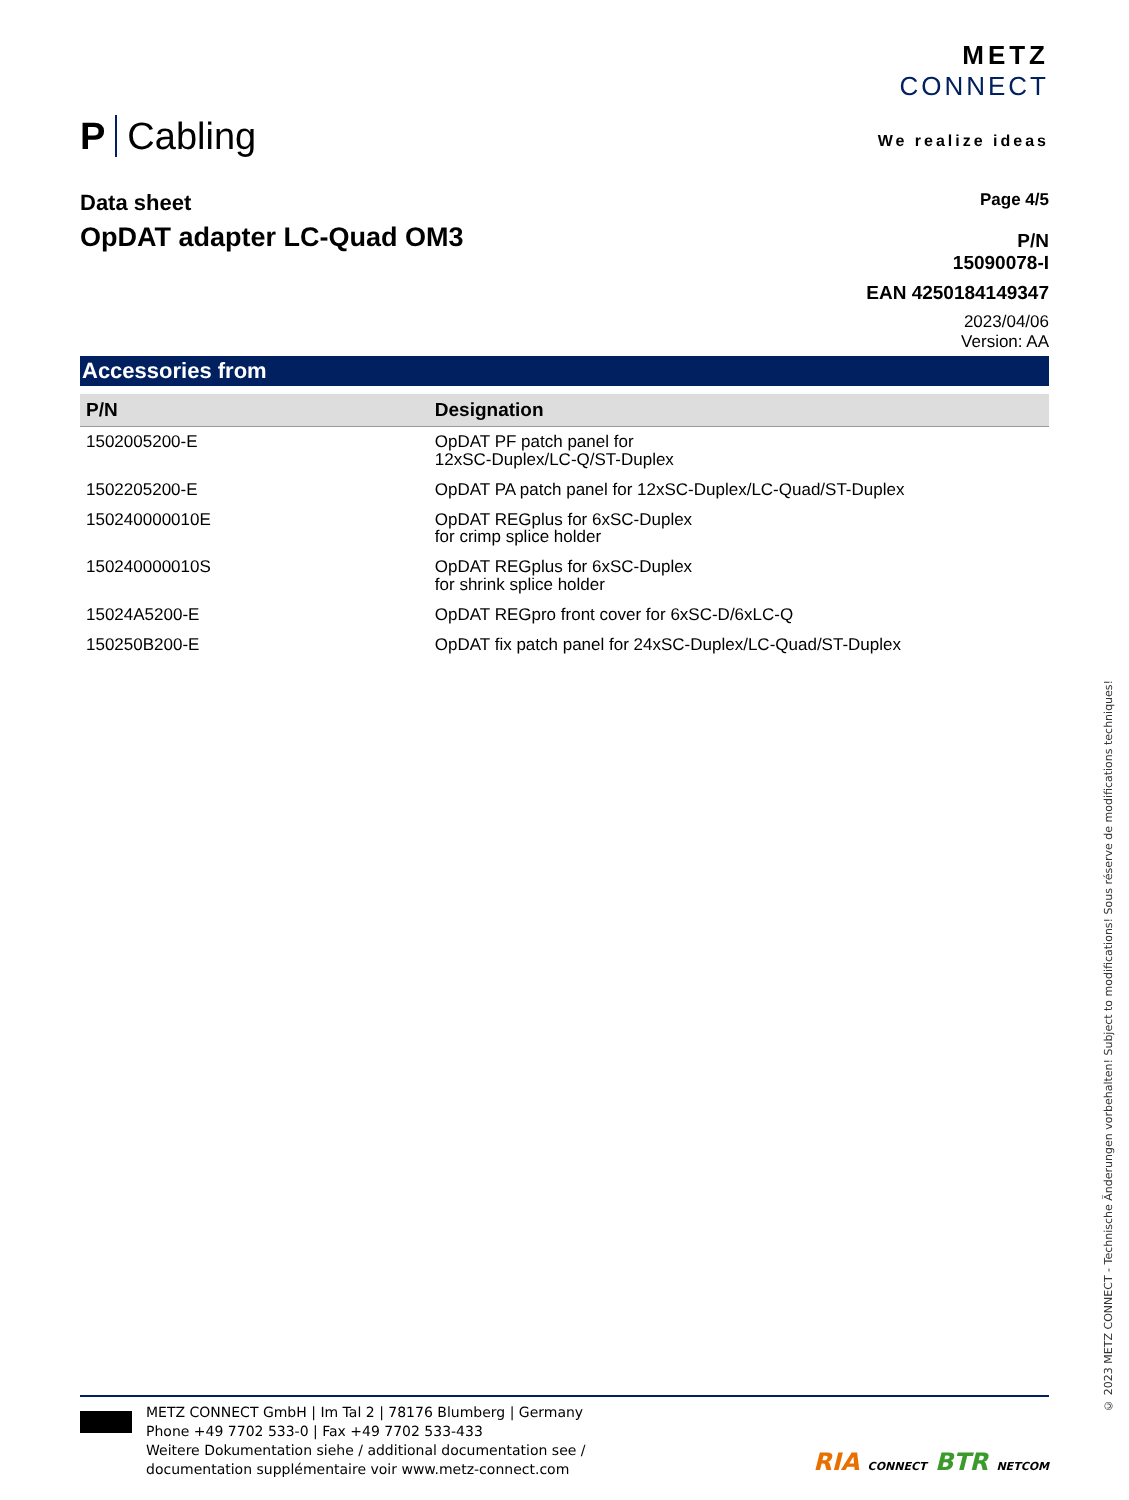P Cabling
METZ
CONNECT
We realize ideas
Data sheet
OpDAT adapter LC-Quad OM3
Page 4/5
P/N
15090078-I
EAN 4250184149347
2023/04/06
Version: AA
Accessories from
| P/N | Designation |
| --- | --- |
| 1502005200-E | OpDAT PF patch panel for 12xSC-Duplex/LC-Q/ST-Duplex |
| 1502205200-E | OpDAT PA patch panel for 12xSC-Duplex/LC-Quad/ST-Duplex |
| 150240000010E | OpDAT REGplus for 6xSC-Duplex for crimp splice holder |
| 150240000010S | OpDAT REGplus for 6xSC-Duplex for shrink splice holder |
| 15024A5200-E | OpDAT REGpro front cover for 6xSC-D/6xLC-Q |
| 150250B200-E | OpDAT fix patch panel for 24xSC-Duplex/LC-Quad/ST-Duplex |
© 2023 METZ CONNECT - Technische Änderungen vorbehalten! Subject to modifications! Sous réserve de modifications techniques!
METZ CONNECT GmbH | Im Tal 2 | 78176 Blumberg | Germany
Phone +49 7702 533-0 | Fax +49 7702 533-433
Weitere Dokumentation siehe / additional documentation see /
documentation supplémentaire voir www.metz-connect.com
RIA CONNECT BTR NETCOM